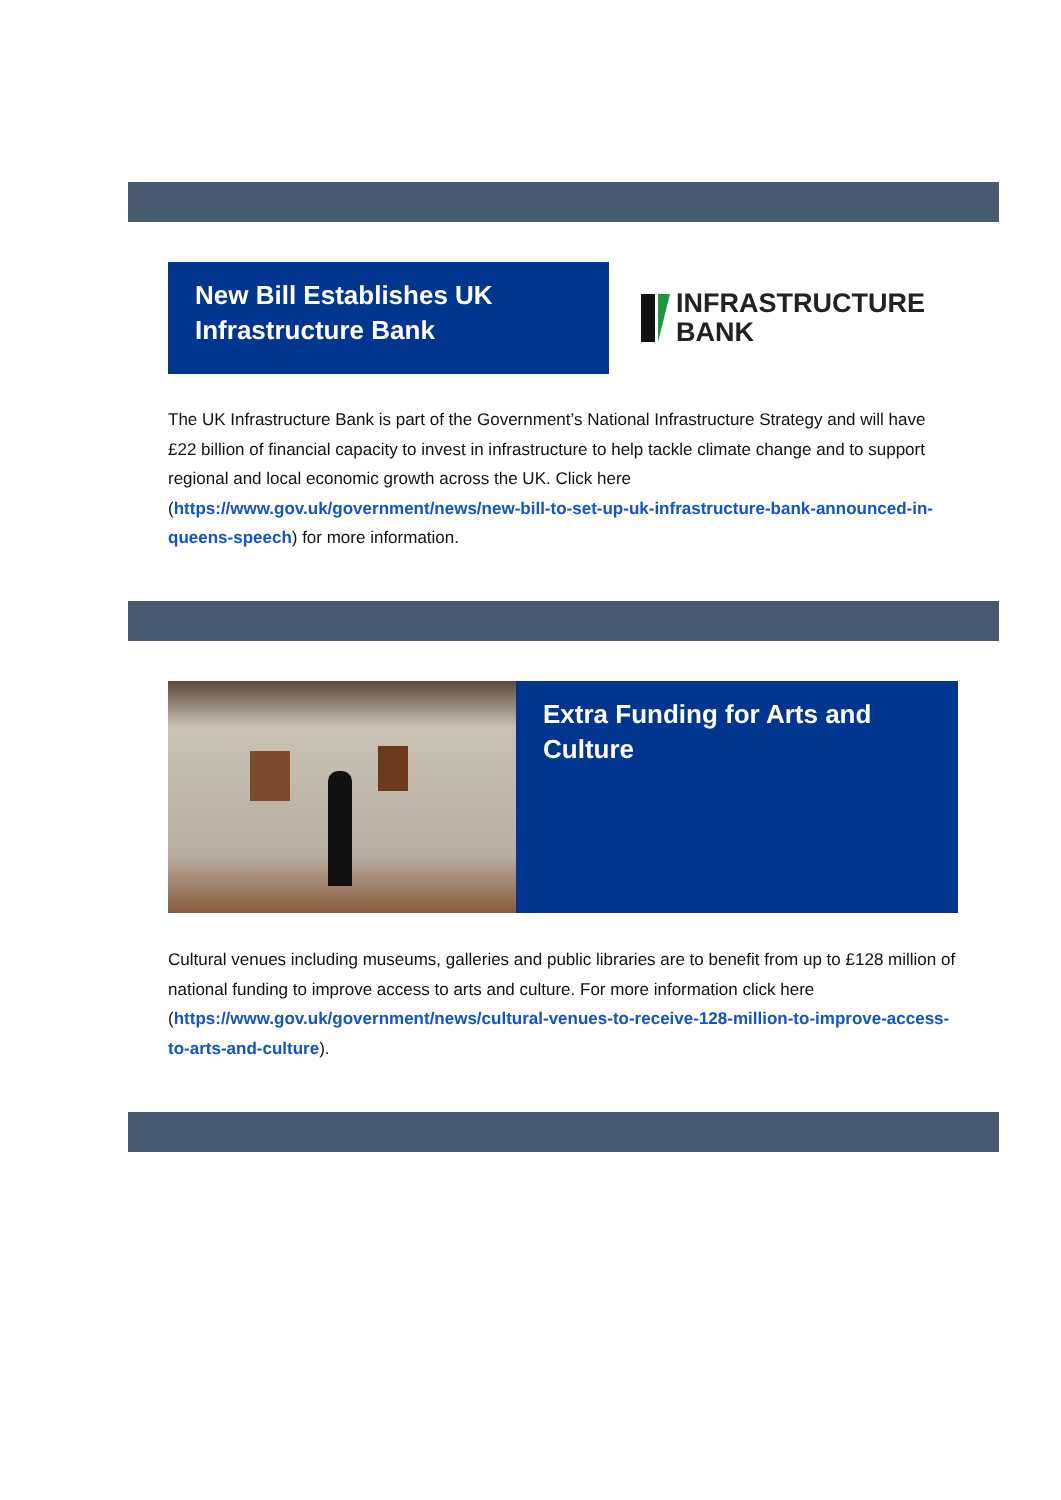New Bill Establishes UK Infrastructure Bank
INFRASTRUCTURE
BANK
The UK Infrastructure Bank is part of the Government’s National Infrastructure Strategy and will have £22 billion of financial capacity to invest in infrastructure to help tackle climate change and to support regional and local economic growth across the UK. Click here (https://www.gov.uk/government/news/new-bill-to-set-up-uk-infrastructure-bank-announced-in-queens-speech) for more information.
Extra Funding for Arts and Culture
Cultural venues including museums, galleries and public libraries are to benefit from up to £128 million of national funding to improve access to arts and culture. For more information click here (https://www.gov.uk/government/news/cultural-venues-to-receive-128-million-to-improve-access-to-arts-and-culture).